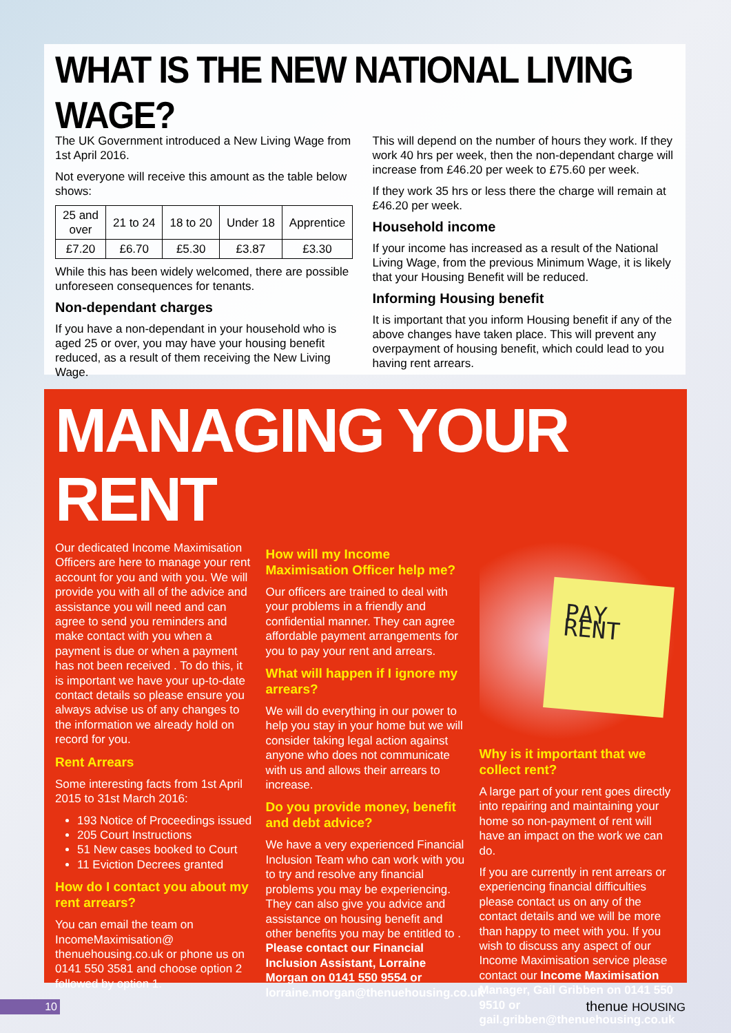WHAT IS THE NEW NATIONAL LIVING WAGE?
The UK Government introduced a New Living Wage from 1st April 2016.
Not everyone will receive this amount as the table below shows:
| 25 and over | 21 to 24 | 18 to 20 | Under 18 | Apprentice |
| £7.20 | £6.70 | £5.30 | £3.87 | £3.30 |
While this has been widely welcomed, there are possible unforeseen consequences for tenants.
Non-dependant charges
If you have a non-dependant in your household who is aged 25 or over, you may have your housing benefit reduced, as a result of them receiving the New Living Wage.
This will depend on the number of hours they work. If they work 40 hrs per week, then the non-dependant charge will increase from £46.20 per week to £75.60 per week.
If they work 35 hrs or less there the charge will remain at £46.20 per week.
Household income
If your income has increased as a result of the National Living Wage, from the previous Minimum Wage, it is likely that your Housing Benefit will be reduced.
Informing Housing benefit
It is important that you inform Housing benefit if any of the above changes have taken place. This will prevent any overpayment of housing benefit, which could lead to you having rent arrears.
MANAGING YOUR RENT
Our dedicated Income Maximisation Officers are here to manage your rent account for you and with you. We will provide you with all of the advice and assistance you will need and can agree to send you reminders and make contact with you when a payment is due or when a payment has not been received . To do this, it is important we have your up-to-date contact details so please ensure you always advise us of any changes to the information we already hold on record for you.
Rent Arrears
Some interesting facts from 1st April 2015 to 31st March 2016:
193 Notice of Proceedings issued
205 Court Instructions
51 New cases booked to Court
11 Eviction Decrees granted
How do I contact you about my rent arrears?
You can email the team on IncomeMaximisation@ thenuehousing.co.uk or phone us on 0141 550 3581 and choose option 2 followed by option 1.
How will my Income Maximisation Officer help me?
Our officers are trained to deal with your problems in a friendly and confidential manner. They can agree affordable payment arrangements for you to pay your rent and arrears.
What will happen if I ignore my arrears?
We will do everything in our power to help you stay in your home but we will consider taking legal action against anyone who does not communicate with us and allows their arrears to increase.
Do you provide money, benefit and debt advice?
We have a very experienced Financial Inclusion Team who can work with you to try and resolve any financial problems you may be experiencing. They can also give you advice and assistance on housing benefit and other benefits you may be entitled to . Please contact our Financial Inclusion Assistant, Lorraine Morgan on 0141 550 9554 or lorraine.morgan@thenuehousing.co.uk
PAY
RENT
Why is it important that we collect rent?
A large part of your rent goes directly into repairing and maintaining your home so non-payment of rent will have an impact on the work we can do.
If you are currently in rent arrears or experiencing financial difficulties please contact us on any of the contact details and we will be more than happy to meet with you. If you wish to discuss any aspect of our Income Maximisation service please contact our Income Maximisation Manager, Gail Gribben on 0141 550 9510 or gail.gribben@thenuehousing.co.uk
10
thenue HOUSING